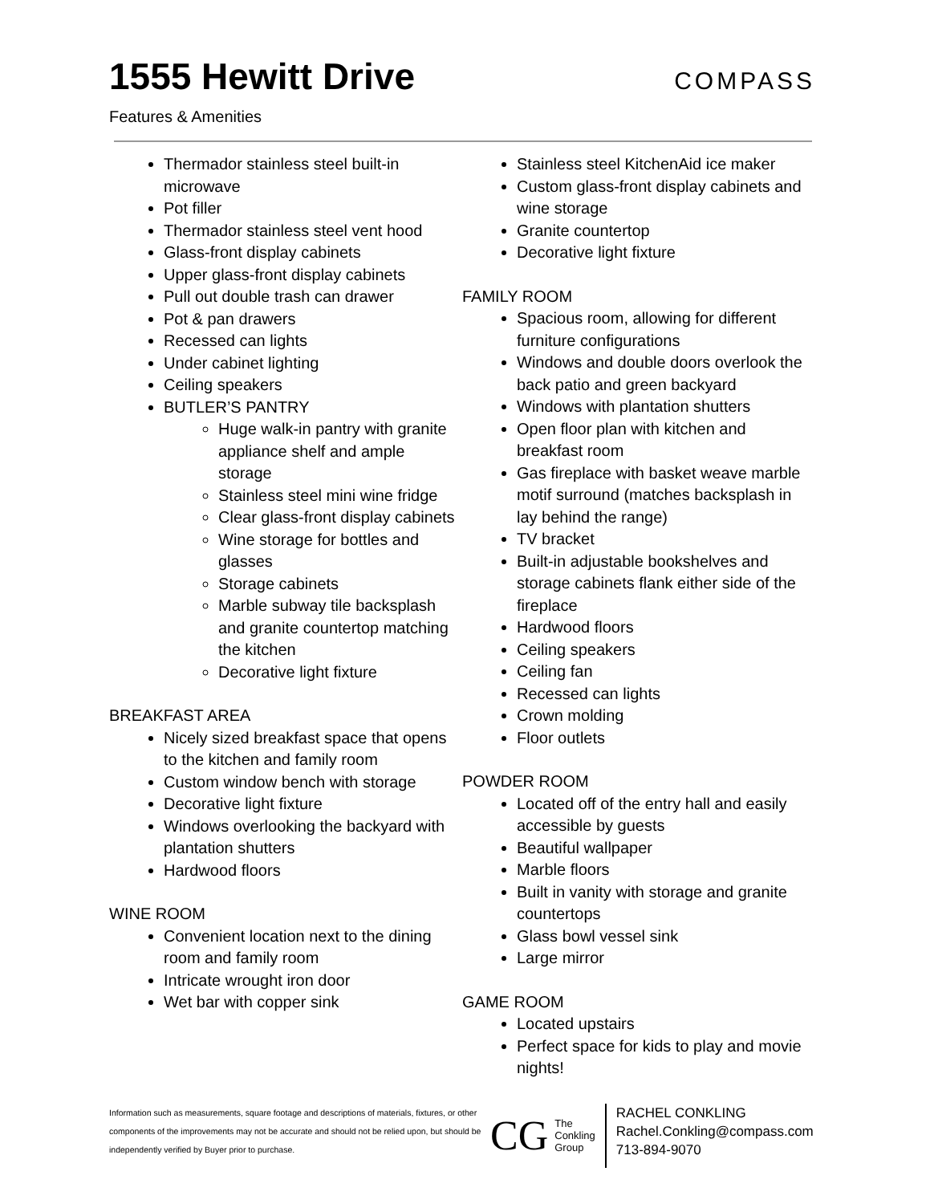1555 Hewitt Drive
COMPASS
Features & Amenities
Thermador stainless steel built-in microwave
Pot filler
Thermador stainless steel vent hood
Glass-front display cabinets
Upper glass-front display cabinets
Pull out double trash can drawer
Pot & pan drawers
Recessed can lights
Under cabinet lighting
Ceiling speakers
BUTLER’S PANTRY
Huge walk-in pantry with granite appliance shelf and ample storage
Stainless steel mini wine fridge
Clear glass-front display cabinets
Wine storage for bottles and glasses
Storage cabinets
Marble subway tile backsplash and granite countertop matching the kitchen
Decorative light fixture
BREAKFAST AREA
Nicely sized breakfast space that opens to the kitchen and family room
Custom window bench with storage
Decorative light fixture
Windows overlooking the backyard with plantation shutters
Hardwood floors
WINE ROOM
Convenient location next to the dining room and family room
Intricate wrought iron door
Wet bar with copper sink
Stainless steel KitchenAid ice maker
Custom glass-front display cabinets and wine storage
Granite countertop
Decorative light fixture
FAMILY ROOM
Spacious room, allowing for different furniture configurations
Windows and double doors overlook the back patio and green backyard
Windows with plantation shutters
Open floor plan with kitchen and breakfast room
Gas fireplace with basket weave marble motif surround (matches backsplash in lay behind the range)
TV bracket
Built-in adjustable bookshelves and storage cabinets flank either side of the fireplace
Hardwood floors
Ceiling speakers
Ceiling fan
Recessed can lights
Crown molding
Floor outlets
POWDER ROOM
Located off of the entry hall and easily accessible by guests
Beautiful wallpaper
Marble floors
Built in vanity with storage and granite countertops
Glass bowl vessel sink
Large mirror
GAME ROOM
Located upstairs
Perfect space for kids to play and movie nights!
Information such as measurements, square footage and descriptions of materials, fixtures, or other components of the improvements may not be accurate and should not be relied upon, but should be independently verified by Buyer prior to purchase.
CG
The
Conkling
Group
RACHEL CONKLING
Rachel.Conkling@compass.com
713-894-9070